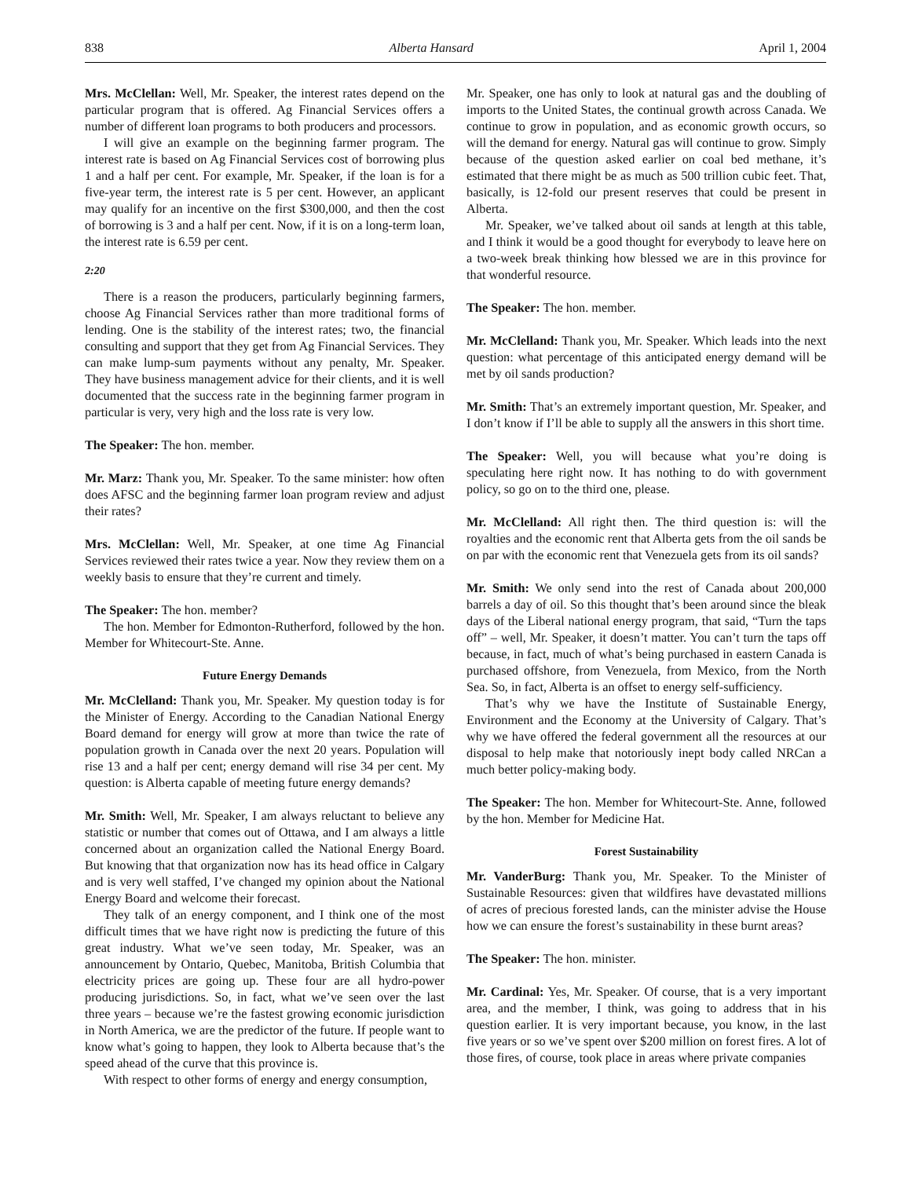838 Alberta Hansard April 1, 2004
Mrs. McClellan: Well, Mr. Speaker, the interest rates depend on the particular program that is offered. Ag Financial Services offers a number of different loan programs to both producers and processors.
I will give an example on the beginning farmer program. The interest rate is based on Ag Financial Services cost of borrowing plus 1 and a half per cent. For example, Mr. Speaker, if the loan is for a five-year term, the interest rate is 5 per cent. However, an applicant may qualify for an incentive on the first $300,000, and then the cost of borrowing is 3 and a half per cent. Now, if it is on a long-term loan, the interest rate is 6.59 per cent.
2:20
There is a reason the producers, particularly beginning farmers, choose Ag Financial Services rather than more traditional forms of lending. One is the stability of the interest rates; two, the financial consulting and support that they get from Ag Financial Services. They can make lump-sum payments without any penalty, Mr. Speaker. They have business management advice for their clients, and it is well documented that the success rate in the beginning farmer program in particular is very, very high and the loss rate is very low.
The Speaker: The hon. member.
Mr. Marz: Thank you, Mr. Speaker. To the same minister: how often does AFSC and the beginning farmer loan program review and adjust their rates?
Mrs. McClellan: Well, Mr. Speaker, at one time Ag Financial Services reviewed their rates twice a year. Now they review them on a weekly basis to ensure that they’re current and timely.
The Speaker: The hon. member?
The hon. Member for Edmonton-Rutherford, followed by the hon. Member for Whitecourt-Ste. Anne.
Future Energy Demands
Mr. McClelland: Thank you, Mr. Speaker. My question today is for the Minister of Energy. According to the Canadian National Energy Board demand for energy will grow at more than twice the rate of population growth in Canada over the next 20 years. Population will rise 13 and a half per cent; energy demand will rise 34 per cent. My question: is Alberta capable of meeting future energy demands?
Mr. Smith: Well, Mr. Speaker, I am always reluctant to believe any statistic or number that comes out of Ottawa, and I am always a little concerned about an organization called the National Energy Board. But knowing that that organization now has its head office in Calgary and is very well staffed, I’ve changed my opinion about the National Energy Board and welcome their forecast.
They talk of an energy component, and I think one of the most difficult times that we have right now is predicting the future of this great industry. What we’ve seen today, Mr. Speaker, was an announcement by Ontario, Quebec, Manitoba, British Columbia that electricity prices are going up. These four are all hydro-power producing jurisdictions. So, in fact, what we’ve seen over the last three years – because we’re the fastest growing economic jurisdiction in North America, we are the predictor of the future. If people want to know what’s going to happen, they look to Alberta because that’s the speed ahead of the curve that this province is.
With respect to other forms of energy and energy consumption,
Mr. Speaker, one has only to look at natural gas and the doubling of imports to the United States, the continual growth across Canada. We continue to grow in population, and as economic growth occurs, so will the demand for energy. Natural gas will continue to grow. Simply because of the question asked earlier on coal bed methane, it’s estimated that there might be as much as 500 trillion cubic feet. That, basically, is 12-fold our present reserves that could be present in Alberta.
Mr. Speaker, we’ve talked about oil sands at length at this table, and I think it would be a good thought for everybody to leave here on a two-week break thinking how blessed we are in this province for that wonderful resource.
The Speaker: The hon. member.
Mr. McClelland: Thank you, Mr. Speaker. Which leads into the next question: what percentage of this anticipated energy demand will be met by oil sands production?
Mr. Smith: That’s an extremely important question, Mr. Speaker, and I don’t know if I’ll be able to supply all the answers in this short time.
The Speaker: Well, you will because what you’re doing is speculating here right now. It has nothing to do with government policy, so go on to the third one, please.
Mr. McClelland: All right then. The third question is: will the royalties and the economic rent that Alberta gets from the oil sands be on par with the economic rent that Venezuela gets from its oil sands?
Mr. Smith: We only send into the rest of Canada about 200,000 barrels a day of oil. So this thought that’s been around since the bleak days of the Liberal national energy program, that said, “Turn the taps off” – well, Mr. Speaker, it doesn’t matter. You can’t turn the taps off because, in fact, much of what’s being purchased in eastern Canada is purchased offshore, from Venezuela, from Mexico, from the North Sea. So, in fact, Alberta is an offset to energy self-sufficiency.
That’s why we have the Institute of Sustainable Energy, Environment and the Economy at the University of Calgary. That’s why we have offered the federal government all the resources at our disposal to help make that notoriously inept body called NRCan a much better policy-making body.
The Speaker: The hon. Member for Whitecourt-Ste. Anne, followed by the hon. Member for Medicine Hat.
Forest Sustainability
Mr. VanderBurg: Thank you, Mr. Speaker. To the Minister of Sustainable Resources: given that wildfires have devastated millions of acres of precious forested lands, can the minister advise the House how we can ensure the forest’s sustainability in these burnt areas?
The Speaker: The hon. minister.
Mr. Cardinal: Yes, Mr. Speaker. Of course, that is a very important area, and the member, I think, was going to address that in his question earlier. It is very important because, you know, in the last five years or so we’ve spent over $200 million on forest fires. A lot of those fires, of course, took place in areas where private companies